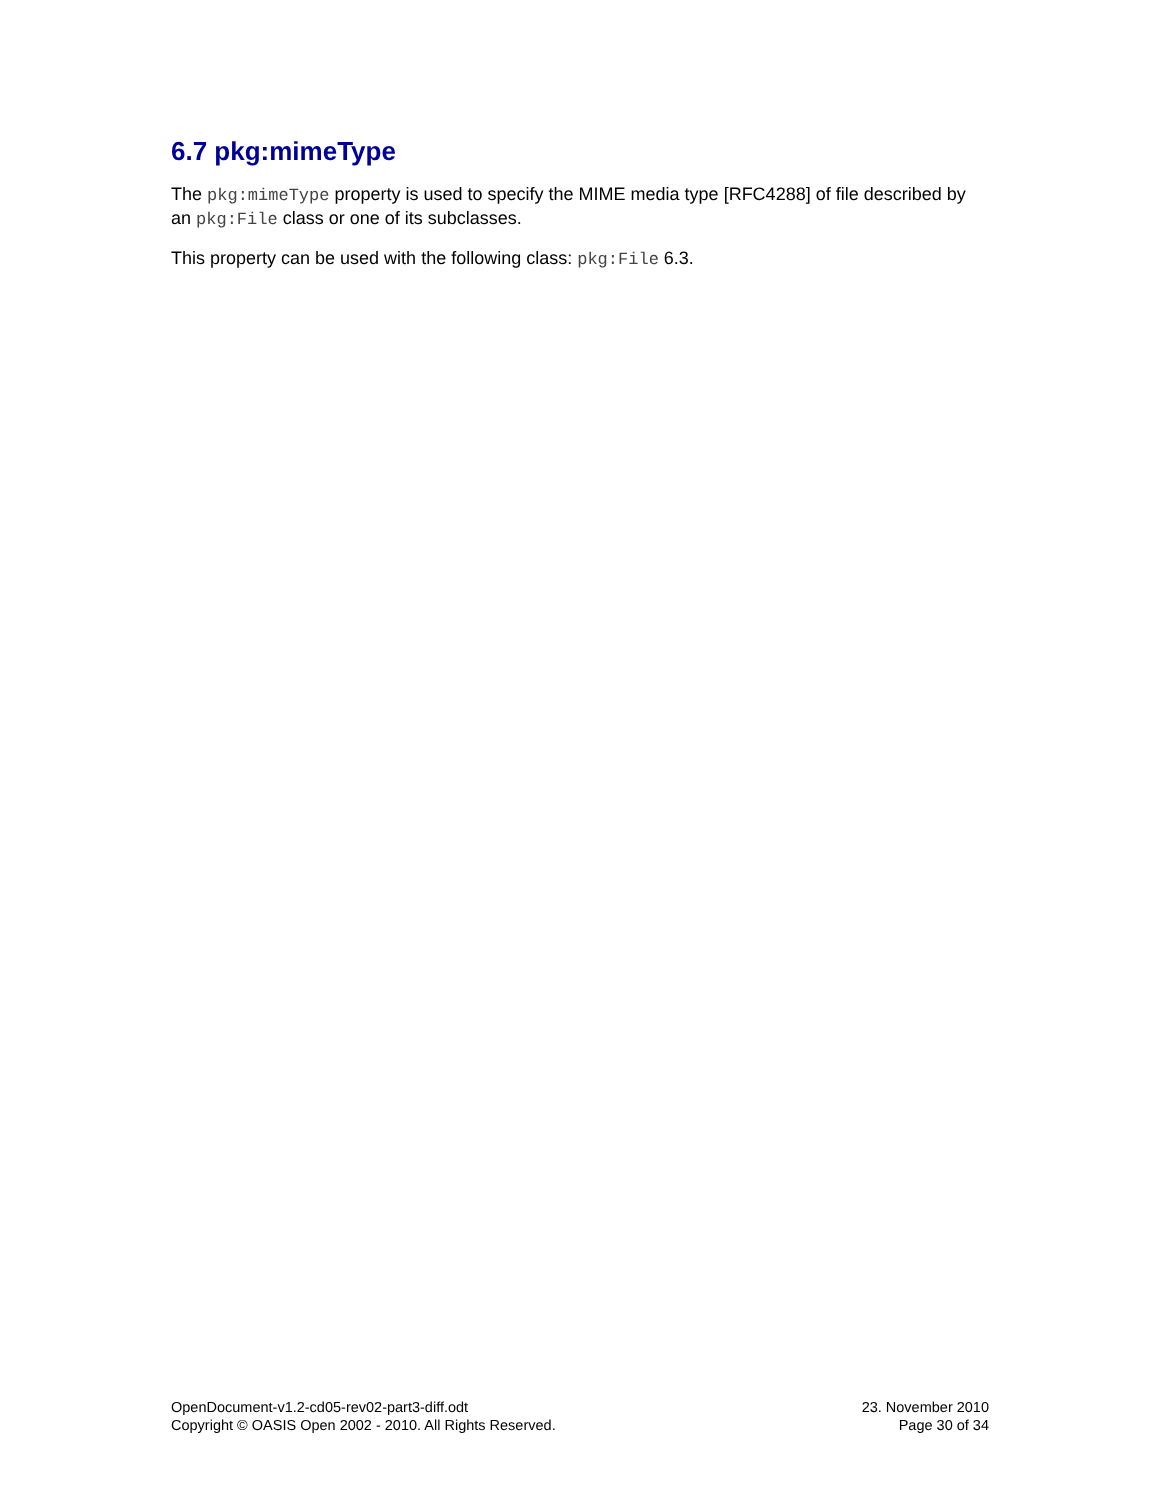6.7 pkg:mimeType
The pkg:mimeType property is used to specify the MIME media type [RFC4288] of file described by an pkg:File class or one of its subclasses.
This property can be used with the following class: pkg:File 6.3.
OpenDocument-v1.2-cd05-rev02-part3-diff.odt
Copyright © OASIS Open 2002 - 2010. All Rights Reserved.
23. November 2010
Page 30 of 34